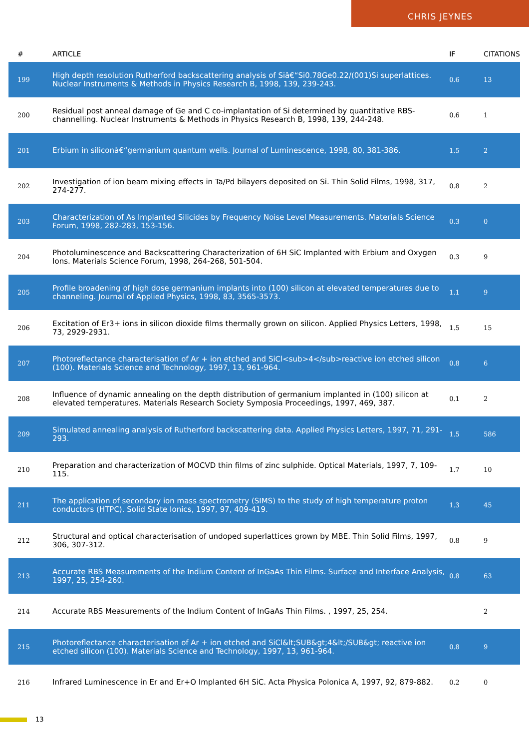CHRIS JEYNES
| # | ARTICLE | IF | CITATIONS |
| --- | --- | --- | --- |
| 199 | High depth resolution Rutherford backscattering analysis of Siâ€“Si0.78Ge0.22/(001)Si superlattices. Nuclear Instruments & Methods in Physics Research B, 1998, 139, 239-243. | 0.6 | 13 |
| 200 | Residual post anneal damage of Ge and C co-implantation of Si determined by quantitative RBS-channelling. Nuclear Instruments & Methods in Physics Research B, 1998, 139, 244-248. | 0.6 | 1 |
| 201 | Erbium in siliconâ€“germanium quantum wells. Journal of Luminescence, 1998, 80, 381-386. | 1.5 | 2 |
| 202 | Investigation of ion beam mixing effects in Ta/Pd bilayers deposited on Si. Thin Solid Films, 1998, 317, 274-277. | 0.8 | 2 |
| 203 | Characterization of As Implanted Silicides by Frequency Noise Level Measurements. Materials Science Forum, 1998, 282-283, 153-156. | 0.3 | 0 |
| 204 | Photoluminescence and Backscattering Characterization of 6H SiC Implanted with Erbium and Oxygen Ions. Materials Science Forum, 1998, 264-268, 501-504. | 0.3 | 9 |
| 205 | Profile broadening of high dose germanium implants into (100) silicon at elevated temperatures due to channeling. Journal of Applied Physics, 1998, 83, 3565-3573. | 1.1 | 9 |
| 206 | Excitation of Er3+ ions in silicon dioxide films thermally grown on silicon. Applied Physics Letters, 1998, 73, 2929-2931. | 1.5 | 15 |
| 207 | Photoreflectance characterisation of Ar + ion etched and SiCl<sub>4</sub>reactive ion etched silicon (100). Materials Science and Technology, 1997, 13, 961-964. | 0.8 | 6 |
| 208 | Influence of dynamic annealing on the depth distribution of germanium implanted in (100) silicon at elevated temperatures. Materials Research Society Symposia Proceedings, 1997, 469, 387. | 0.1 | 2 |
| 209 | Simulated annealing analysis of Rutherford backscattering data. Applied Physics Letters, 1997, 71, 291-293. | 1.5 | 586 |
| 210 | Preparation and characterization of MOCVD thin films of zinc sulphide. Optical Materials, 1997, 7, 109-115. | 1.7 | 10 |
| 211 | The application of secondary ion mass spectrometry (SIMS) to the study of high temperature proton conductors (HTPC). Solid State Ionics, 1997, 97, 409-419. | 1.3 | 45 |
| 212 | Structural and optical characterisation of undoped superlattices grown by MBE. Thin Solid Films, 1997, 306, 307-312. | 0.8 | 9 |
| 213 | Accurate RBS Measurements of the Indium Content of InGaAs Thin Films. Surface and Interface Analysis, 1997, 25, 254-260. | 0.8 | 63 |
| 214 | Accurate RBS Measurements of the Indium Content of InGaAs Thin Films. , 1997, 25, 254. | | 2 |
| 215 | Photoreflectance characterisation of Ar + ion etched and SiCl&lt;SUB&gt;4&lt;/SUB&gt; reactive ion etched silicon (100). Materials Science and Technology, 1997, 13, 961-964. | 0.8 | 9 |
| 216 | Infrared Luminescence in Er and Er+O Implanted 6H SiC. Acta Physica Polonica A, 1997, 92, 879-882. | 0.2 | 0 |
13